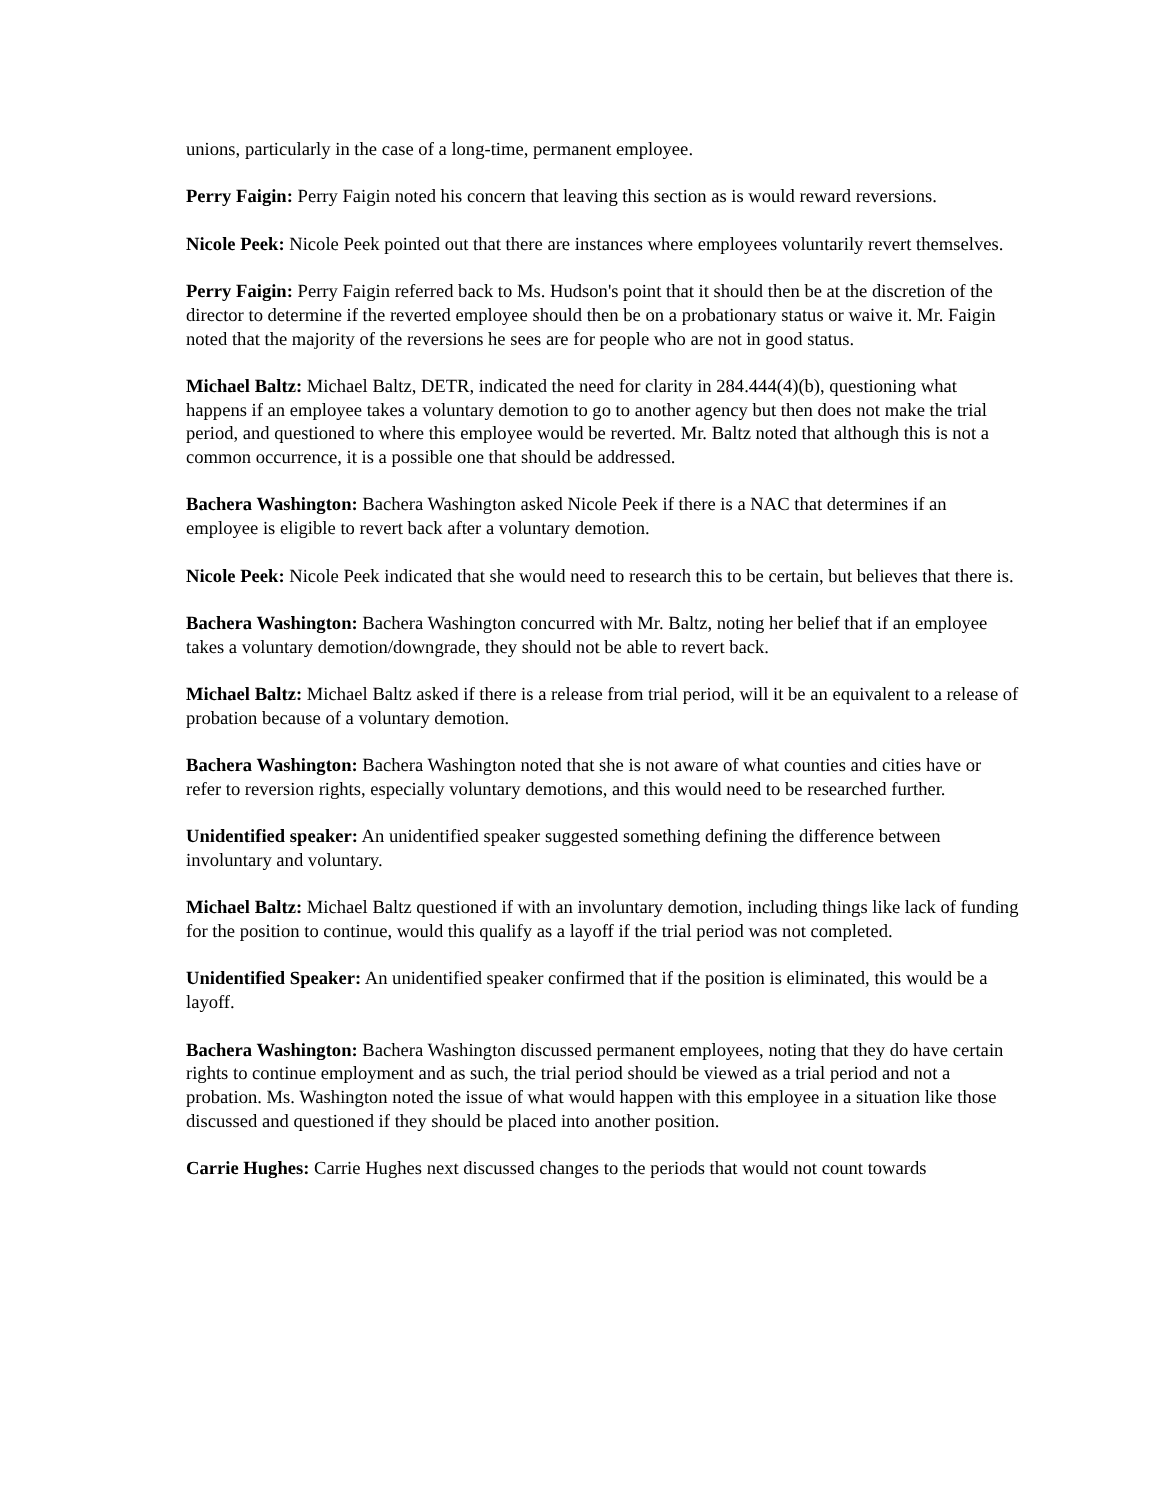unions, particularly in the case of a long-time, permanent employee.
Perry Faigin: Perry Faigin noted his concern that leaving this section as is would reward reversions.
Nicole Peek: Nicole Peek pointed out that there are instances where employees voluntarily revert themselves.
Perry Faigin: Perry Faigin referred back to Ms. Hudson's point that it should then be at the discretion of the director to determine if the reverted employee should then be on a probationary status or waive it. Mr. Faigin noted that the majority of the reversions he sees are for people who are not in good status.
Michael Baltz: Michael Baltz, DETR, indicated the need for clarity in 284.444(4)(b), questioning what happens if an employee takes a voluntary demotion to go to another agency but then does not make the trial period, and questioned to where this employee would be reverted. Mr. Baltz noted that although this is not a common occurrence, it is a possible one that should be addressed.
Bachera Washington: Bachera Washington asked Nicole Peek if there is a NAC that determines if an employee is eligible to revert back after a voluntary demotion.
Nicole Peek: Nicole Peek indicated that she would need to research this to be certain, but believes that there is.
Bachera Washington: Bachera Washington concurred with Mr. Baltz, noting her belief that if an employee takes a voluntary demotion/downgrade, they should not be able to revert back.
Michael Baltz: Michael Baltz asked if there is a release from trial period, will it be an equivalent to a release of probation because of a voluntary demotion.
Bachera Washington: Bachera Washington noted that she is not aware of what counties and cities have or refer to reversion rights, especially voluntary demotions, and this would need to be researched further.
Unidentified speaker: An unidentified speaker suggested something defining the difference between involuntary and voluntary.
Michael Baltz: Michael Baltz questioned if with an involuntary demotion, including things like lack of funding for the position to continue, would this qualify as a layoff if the trial period was not completed.
Unidentified Speaker: An unidentified speaker confirmed that if the position is eliminated, this would be a layoff.
Bachera Washington: Bachera Washington discussed permanent employees, noting that they do have certain rights to continue employment and as such, the trial period should be viewed as a trial period and not a probation. Ms. Washington noted the issue of what would happen with this employee in a situation like those discussed and questioned if they should be placed into another position.
Carrie Hughes: Carrie Hughes next discussed changes to the periods that would not count towards